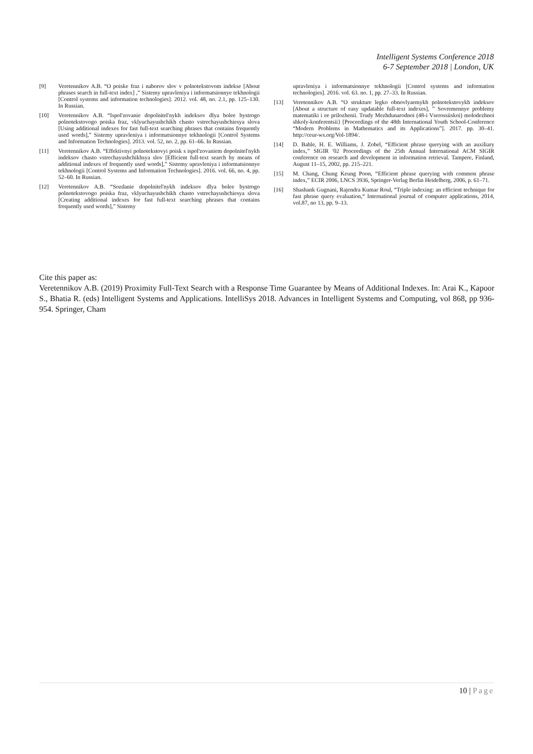Intelligent Systems Conference 2018
6-7 September 2018 | London, UK
[9] Veretennikov A.B. “O poiske fraz i naborov slov v polnotekstovom indekse [About phrases search in full-text index] ,” Sistemy upravleniya i informatsionnye tekhnologii [Control systems and information technologies]. 2012. vol. 48, no. 2.1, pp. 125–130. In Russian.
[10] Veretennikov A.B. “Ispol'zovanie dopolnitel'nykh indeksov dlya bolee bystrogo polnotekstovogo poiska fraz, vklyuchayushchikh chasto vstrechayushchiesya slova [Using additional indexes for fast full-text searching phrases that contains frequently used words],” Sistemy upravleniya i informatsionnye tekhnologii [Control Systems and Information Technologies]. 2013. vol. 52, no. 2, pp. 61–66. In Russian.
[11] Veretennikov A.B. “Effektivnyi polnotekstovyi poisk s ispol'zovaniem dopolnitel'nykh indeksov chasto vstrechayushchikhsya slov [Efficient full-text search by means of additional indexes of frequently used words],” Sistemy upravleniya i informatsionnye tekhnologii [Control Systems and Information Technologies]. 2016. vol. 66, no. 4, pp. 52–60. In Russian.
[12] Veretennikov A.B. “Sozdanie dopolnitel'nykh indeksov dlya bolee bystrogo polnotekstovogo poiska fraz, vklyuchayushchikh chasto vstrechayushchiesya slova [Creating additional indexes for fast full-text searching phrases that contains frequently used words],” Sistemy
upravleniya i informatsionnye tekhnologii [Control systems and information technologies]. 2016. vol. 63. no. 1, pp. 27–33. In Russian.
[13] Veretennikov A.B. “O strukture legko obnovlyaemykh polnotekstovykh indeksov [About a structure of easy updatable full-text indexes], ” Sovremennye problemy matematiki i ee prilozhenii. Trudy Mezhdunarodnoi (48-i Vserossiiskoi) molodezhnoi shkoly-konferentsii} [Proceedings of the 48th International Youth School-Conference “Modern Problems in Mathematics and its Applications”]. 2017. pp. 30–41. http://ceur-ws.org/Vol-1894/.
[14] D. Bahle, H. E. Williams, J. Zobel, “Efficient phrase querying with an auxiliary index,” SIGIR '02 Proceedings of the 25th Annual International ACM SIGIR conference on research and development in information retrieval. Tampere, Finland, August 11–15, 2002, pp. 215–221.
[15] M. Chang, Chung Keung Poon, “Efficient phrase querying with common phrase index,” ECIR 2006, LNCS 3936, Springer-Verlag Berlin Heidelberg, 2006, p. 61–71.
[16] Shashank Gugnani, Rajendra Kumar Roul, “Triple indexing: an efficient technique for fast phrase query evaluation,“ International journal of computer applications, 2014, vol.87, no 13, pp. 9–13.
Cite this paper as:
Veretennikov A.B. (2019) Proximity Full-Text Search with a Response Time Guarantee by Means of Additional Indexes. In: Arai K., Kapoor S., Bhatia R. (eds) Intelligent Systems and Applications. IntelliSys 2018. Advances in Intelligent Systems and Computing, vol 868, pp 936-954. Springer, Cham
10 | Page